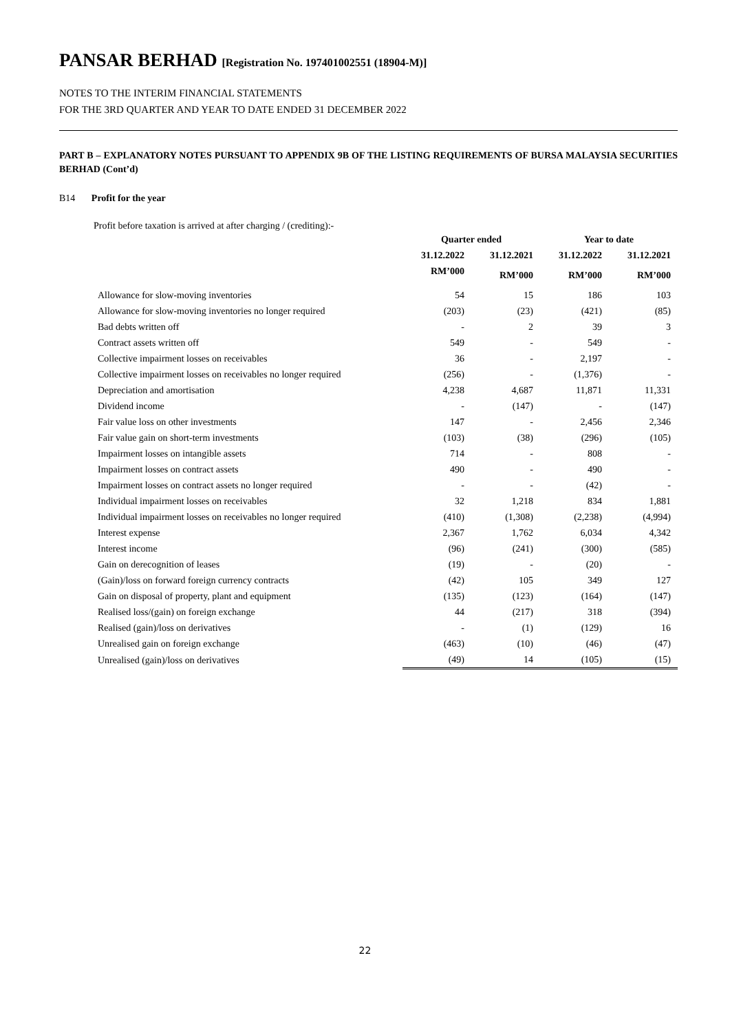PANSAR BERHAD [Registration No. 197401002551 (18904-M)]
NOTES TO THE INTERIM FINANCIAL STATEMENTS
FOR THE 3RD QUARTER AND YEAR TO DATE ENDED 31 DECEMBER 2022
PART B – EXPLANATORY NOTES PURSUANT TO APPENDIX 9B OF THE LISTING REQUIREMENTS OF BURSA MALAYSIA SECURITIES BERHAD (Cont’d)
B14 Profit for the year
Profit before taxation is arrived at after charging / (crediting):-
| | Quarter ended | | Year to date | |
| --- | --- | --- | --- | --- |
| | 31.12.2022 | 31.12.2021 | 31.12.2022 | 31.12.2021 |
| | RM’000 | RM’000 | RM’000 | RM’000 |
| Allowance for slow-moving inventories | 54 | 15 | 186 | 103 |
| Allowance for slow-moving inventories no longer required | (203) | (23) | (421) | (85) |
| Bad debts written off | - | 2 | 39 | 3 |
| Contract assets written off | 549 | - | 549 | - |
| Collective impairment losses on receivables | 36 | - | 2,197 | - |
| Collective impairment losses on receivables no longer required | (256) | - | (1,376) | - |
| Depreciation and amortisation | 4,238 | 4,687 | 11,871 | 11,331 |
| Dividend income | - | (147) | - | (147) |
| Fair value loss on other investments | 147 | - | 2,456 | 2,346 |
| Fair value gain on short-term investments | (103) | (38) | (296) | (105) |
| Impairment losses on intangible assets | 714 | - | 808 | - |
| Impairment losses on contract assets | 490 | - | 490 | - |
| Impairment losses on contract assets no longer required | - | - | (42) | - |
| Individual impairment losses on receivables | 32 | 1,218 | 834 | 1,881 |
| Individual impairment losses on receivables no longer required | (410) | (1,308) | (2,238) | (4,994) |
| Interest expense | 2,367 | 1,762 | 6,034 | 4,342 |
| Interest income | (96) | (241) | (300) | (585) |
| Gain on derecognition of leases | (19) | - | (20) | - |
| (Gain)/loss on forward foreign currency contracts | (42) | 105 | 349 | 127 |
| Gain on disposal of property, plant and equipment | (135) | (123) | (164) | (147) |
| Realised loss/(gain) on foreign exchange | 44 | (217) | 318 | (394) |
| Realised (gain)/loss on derivatives | - | (1) | (129) | 16 |
| Unrealised gain on foreign exchange | (463) | (10) | (46) | (47) |
| Unrealised (gain)/loss on derivatives | (49) | 14 | (105) | (15) |
22